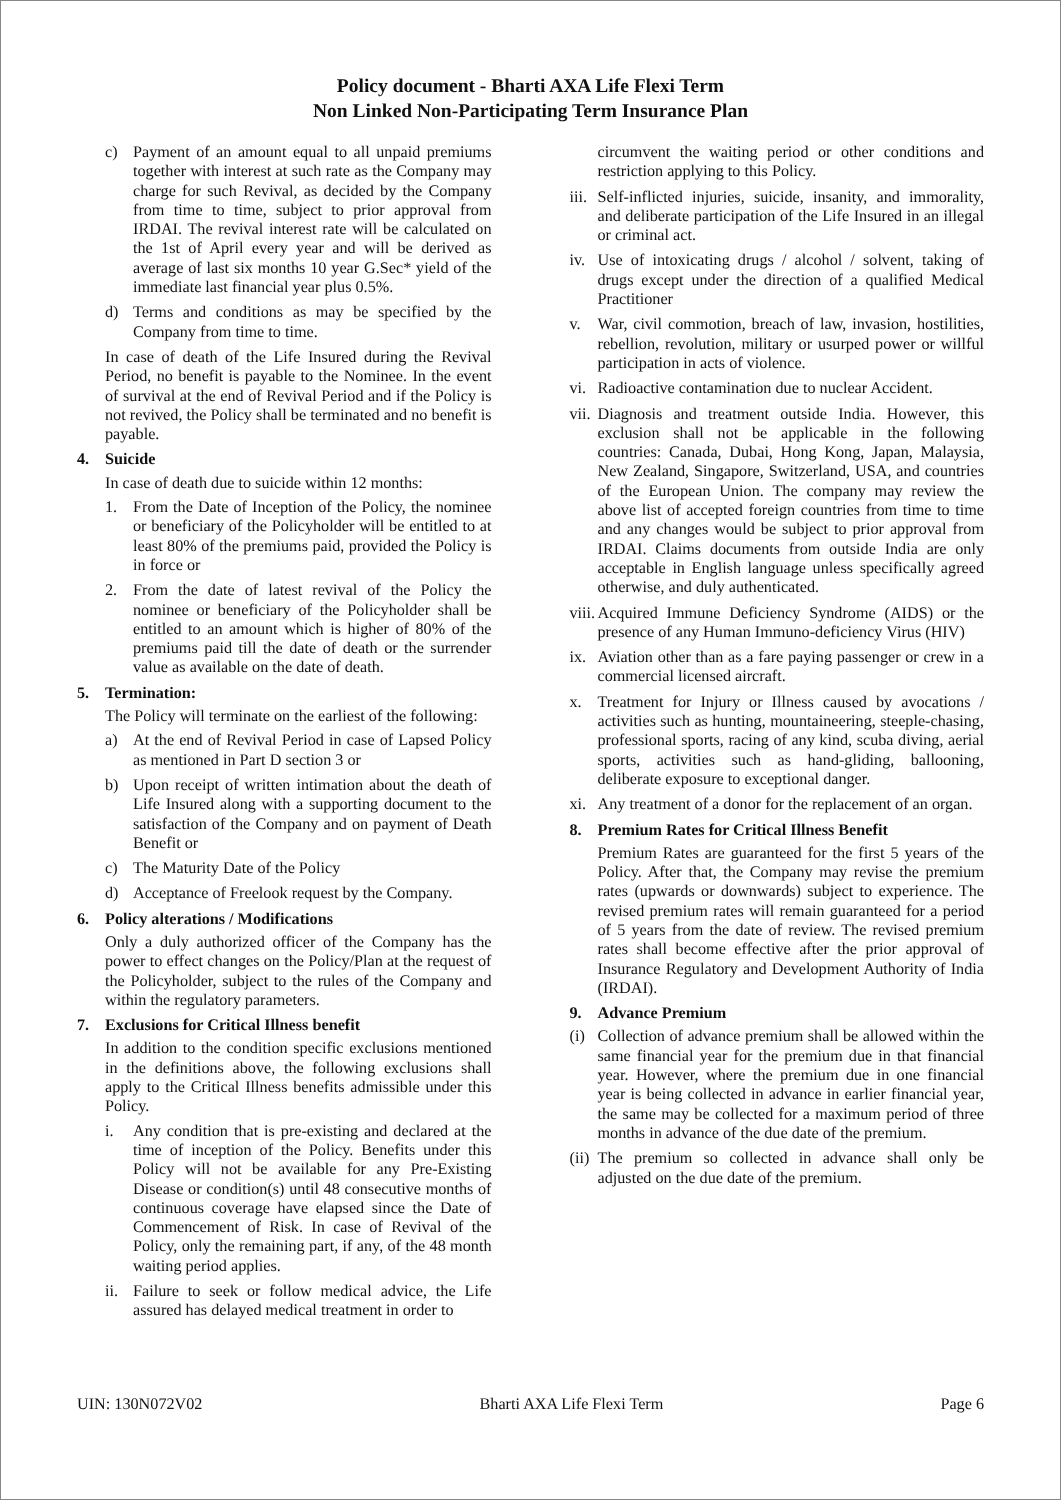Policy document - Bharti AXA Life Flexi Term
Non Linked Non-Participating Term Insurance Plan
c) Payment of an amount equal to all unpaid premiums together with interest at such rate as the Company may charge for such Revival, as decided by the Company from time to time, subject to prior approval from IRDAI. The revival interest rate will be calculated on the 1st of April every year and will be derived as average of last six months 10 year G.Sec* yield of the immediate last financial year plus 0.5%.
d) Terms and conditions as may be specified by the Company from time to time.
In case of death of the Life Insured during the Revival Period, no benefit is payable to the Nominee. In the event of survival at the end of Revival Period and if the Policy is not revived, the Policy shall be terminated and no benefit is payable.
4. Suicide
In case of death due to suicide within 12 months:
1. From the Date of Inception of the Policy, the nominee or beneficiary of the Policyholder will be entitled to at least 80% of the premiums paid, provided the Policy is in force or
2. From the date of latest revival of the Policy the nominee or beneficiary of the Policyholder shall be entitled to an amount which is higher of 80% of the premiums paid till the date of death or the surrender value as available on the date of death.
5. Termination:
The Policy will terminate on the earliest of the following:
a) At the end of Revival Period in case of Lapsed Policy as mentioned in Part D section 3 or
b) Upon receipt of written intimation about the death of Life Insured along with a supporting document to the satisfaction of the Company and on payment of Death Benefit or
c) The Maturity Date of the Policy
d) Acceptance of Freelook request by the Company.
6. Policy alterations / Modifications
Only a duly authorized officer of the Company has the power to effect changes on the Policy/Plan at the request of the Policyholder, subject to the rules of the Company and within the regulatory parameters.
7. Exclusions for Critical Illness benefit
In addition to the condition specific exclusions mentioned in the definitions above, the following exclusions shall apply to the Critical Illness benefits admissible under this Policy.
i. Any condition that is pre-existing and declared at the time of inception of the Policy. Benefits under this Policy will not be available for any Pre-Existing Disease or condition(s) until 48 consecutive months of continuous coverage have elapsed since the Date of Commencement of Risk. In case of Revival of the Policy, only the remaining part, if any, of the 48 month waiting period applies.
ii. Failure to seek or follow medical advice, the Life assured has delayed medical treatment in order to
circumvent the waiting period or other conditions and restriction applying to this Policy.
iii. Self-inflicted injuries, suicide, insanity, and immorality, and deliberate participation of the Life Insured in an illegal or criminal act.
iv. Use of intoxicating drugs / alcohol / solvent, taking of drugs except under the direction of a qualified Medical Practitioner
v. War, civil commotion, breach of law, invasion, hostilities, rebellion, revolution, military or usurped power or willful participation in acts of violence.
vi. Radioactive contamination due to nuclear Accident.
vii. Diagnosis and treatment outside India. However, this exclusion shall not be applicable in the following countries: Canada, Dubai, Hong Kong, Japan, Malaysia, New Zealand, Singapore, Switzerland, USA, and countries of the European Union. The company may review the above list of accepted foreign countries from time to time and any changes would be subject to prior approval from IRDAI. Claims documents from outside India are only acceptable in English language unless specifically agreed otherwise, and duly authenticated.
viii. Acquired Immune Deficiency Syndrome (AIDS) or the presence of any Human Immuno-deficiency Virus (HIV)
ix. Aviation other than as a fare paying passenger or crew in a commercial licensed aircraft.
x. Treatment for Injury or Illness caused by avocations / activities such as hunting, mountaineering, steeple-chasing, professional sports, racing of any kind, scuba diving, aerial sports, activities such as hand-gliding, ballooning, deliberate exposure to exceptional danger.
xi. Any treatment of a donor for the replacement of an organ.
8. Premium Rates for Critical Illness Benefit
Premium Rates are guaranteed for the first 5 years of the Policy. After that, the Company may revise the premium rates (upwards or downwards) subject to experience. The revised premium rates will remain guaranteed for a period of 5 years from the date of review. The revised premium rates shall become effective after the prior approval of Insurance Regulatory and Development Authority of India (IRDAI).
9. Advance Premium
(i) Collection of advance premium shall be allowed within the same financial year for the premium due in that financial year. However, where the premium due in one financial year is being collected in advance in earlier financial year, the same may be collected for a maximum period of three months in advance of the due date of the premium.
(ii) The premium so collected in advance shall only be adjusted on the due date of the premium.
UIN: 130N072V02 Bharti AXA Life Flexi Term Page 6